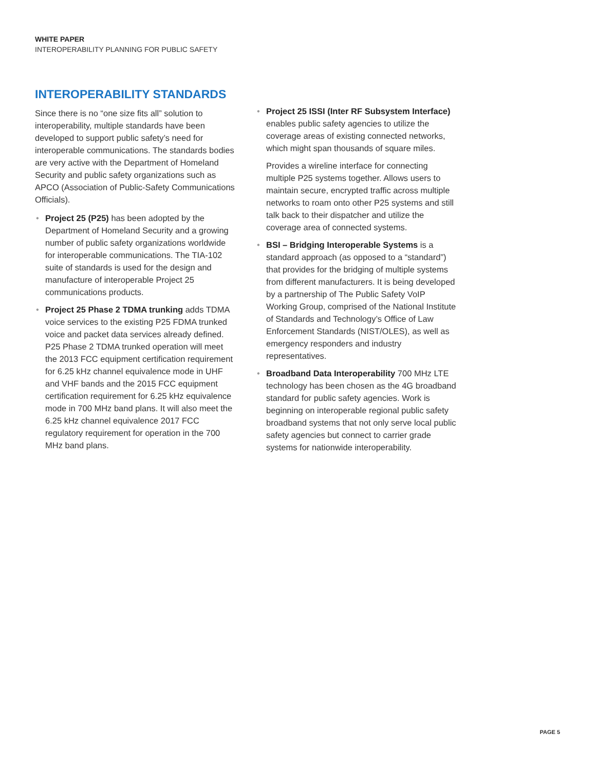WHITE PAPER
INTEROPERABILITY PLANNING FOR PUBLIC SAFETY
INTEROPERABILITY STANDARDS
Since there is no “one size fits all” solution to interoperability, multiple standards have been developed to support public safety’s need for interoperable communications. The standards bodies are very active with the Department of Homeland Security and public safety organizations such as APCO (Association of Public-Safety Communications Officials).
• Project 25 (P25) has been adopted by the Department of Homeland Security and a growing number of public safety organizations worldwide for interoperable communications. The TIA-102 suite of standards is used for the design and manufacture of interoperable Project 25 communications products.
• Project 25 Phase 2 TDMA trunking adds TDMA voice services to the existing P25 FDMA trunked voice and packet data services already defined. P25 Phase 2 TDMA trunked operation will meet the 2013 FCC equipment certification requirement for 6.25 kHz channel equivalence mode in UHF and VHF bands and the 2015 FCC equipment certification requirement for 6.25 kHz equivalence mode in 700 MHz band plans. It will also meet the 6.25 kHz channel equivalence 2017 FCC regulatory requirement for operation in the 700 MHz band plans.
• Project 25 ISSI (Inter RF Subsystem Interface) enables public safety agencies to utilize the coverage areas of existing connected networks, which might span thousands of square miles.
Provides a wireline interface for connecting multiple P25 systems together. Allows users to maintain secure, encrypted traffic across multiple networks to roam onto other P25 systems and still talk back to their dispatcher and utilize the coverage area of connected systems.
• BSI – Bridging Interoperable Systems is a standard approach (as opposed to a “standard”) that provides for the bridging of multiple systems from different manufacturers. It is being developed by a partnership of The Public Safety VoIP Working Group, comprised of the National Institute of Standards and Technology’s Office of Law Enforcement Standards (NIST/OLES), as well as emergency responders and industry representatives.
• Broadband Data Interoperability 700 MHz LTE technology has been chosen as the 4G broadband standard for public safety agencies. Work is beginning on interoperable regional public safety broadband systems that not only serve local public safety agencies but connect to carrier grade systems for nationwide interoperability.
PAGE 5